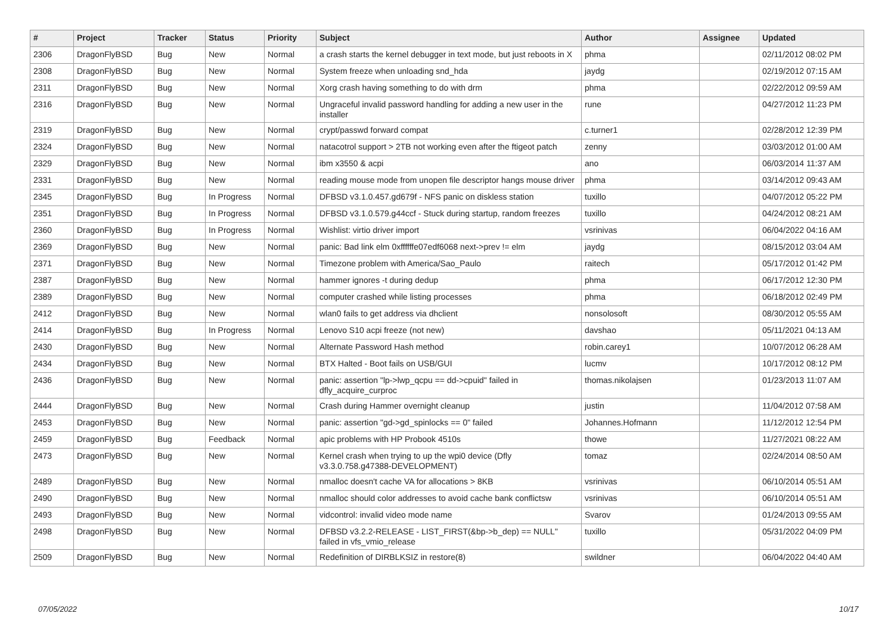| # | Project | Tracker | Status | Priority | Subject | Author | Assignee | Updated |
| --- | --- | --- | --- | --- | --- | --- | --- | --- |
| 2306 | DragonFlyBSD | Bug | New | Normal | a crash starts the kernel debugger in text mode, but just reboots in X | phma | | 02/11/2012 08:02 PM |
| 2308 | DragonFlyBSD | Bug | New | Normal | System freeze when unloading snd_hda | jaydg | | 02/19/2012 07:15 AM |
| 2311 | DragonFlyBSD | Bug | New | Normal | Xorg crash having something to do with drm | phma | | 02/22/2012 09:59 AM |
| 2316 | DragonFlyBSD | Bug | New | Normal | Ungraceful invalid password handling for adding a new user in the installer | rune | | 04/27/2012 11:23 PM |
| 2319 | DragonFlyBSD | Bug | New | Normal | crypt/passwd forward compat | c.turner1 | | 02/28/2012 12:39 PM |
| 2324 | DragonFlyBSD | Bug | New | Normal | natacotrol support > 2TB not working even after the ftigeot patch | zenny | | 03/03/2012 01:00 AM |
| 2329 | DragonFlyBSD | Bug | New | Normal | ibm x3550 & acpi | ano | | 06/03/2014 11:37 AM |
| 2331 | DragonFlyBSD | Bug | New | Normal | reading mouse mode from unopen file descriptor hangs mouse driver | phma | | 03/14/2012 09:43 AM |
| 2345 | DragonFlyBSD | Bug | In Progress | Normal | DFBSD v3.1.0.457.gd679f - NFS panic on diskless station | tuxillo | | 04/07/2012 05:22 PM |
| 2351 | DragonFlyBSD | Bug | In Progress | Normal | DFBSD v3.1.0.579.g44ccf - Stuck during startup, random freezes | tuxillo | | 04/24/2012 08:21 AM |
| 2360 | DragonFlyBSD | Bug | In Progress | Normal | Wishlist: virtio driver import | vsrinivas | | 06/04/2022 04:16 AM |
| 2369 | DragonFlyBSD | Bug | New | Normal | panic: Bad link elm 0xffffffe07edf6068 next->prev != elm | jaydg | | 08/15/2012 03:04 AM |
| 2371 | DragonFlyBSD | Bug | New | Normal | Timezone problem with America/Sao_Paulo | raitech | | 05/17/2012 01:42 PM |
| 2387 | DragonFlyBSD | Bug | New | Normal | hammer ignores -t during dedup | phma | | 06/17/2012 12:30 PM |
| 2389 | DragonFlyBSD | Bug | New | Normal | computer crashed while listing processes | phma | | 06/18/2012 02:49 PM |
| 2412 | DragonFlyBSD | Bug | New | Normal | wlan0 fails to get address via dhclient | nonsolosoft | | 08/30/2012 05:55 AM |
| 2414 | DragonFlyBSD | Bug | In Progress | Normal | Lenovo S10 acpi freeze (not new) | davshao | | 05/11/2021 04:13 AM |
| 2430 | DragonFlyBSD | Bug | New | Normal | Alternate Password Hash method | robin.carey1 | | 10/07/2012 06:28 AM |
| 2434 | DragonFlyBSD | Bug | New | Normal | BTX Halted - Boot fails on USB/GUI | lucmv | | 10/17/2012 08:12 PM |
| 2436 | DragonFlyBSD | Bug | New | Normal | panic: assertion "lp->lwp_qcpu == dd->cpuid" failed in dfly_acquire_curproc | thomas.nikolajsen | | 01/23/2013 11:07 AM |
| 2444 | DragonFlyBSD | Bug | New | Normal | Crash during Hammer overnight cleanup | justin | | 11/04/2012 07:58 AM |
| 2453 | DragonFlyBSD | Bug | New | Normal | panic: assertion "gd->gd_spinlocks == 0" failed | Johannes.Hofmann | | 11/12/2012 12:54 PM |
| 2459 | DragonFlyBSD | Bug | Feedback | Normal | apic problems with HP Probook 4510s | thowe | | 11/27/2021 08:22 AM |
| 2473 | DragonFlyBSD | Bug | New | Normal | Kernel crash when trying to up the wpi0 device (Dfly v3.3.0.758.g47388-DEVELOPMENT) | tomaz | | 02/24/2014 08:50 AM |
| 2489 | DragonFlyBSD | Bug | New | Normal | nmalloc doesn't cache VA for allocations > 8KB | vsrinivas | | 06/10/2014 05:51 AM |
| 2490 | DragonFlyBSD | Bug | New | Normal | nmalloc should color addresses to avoid cache bank conflictsw | vsrinivas | | 06/10/2014 05:51 AM |
| 2493 | DragonFlyBSD | Bug | New | Normal | vidcontrol: invalid video mode name | Svarov | | 01/24/2013 09:55 AM |
| 2498 | DragonFlyBSD | Bug | New | Normal | DFBSD v3.2.2-RELEASE - LIST_FIRST(&bp->b_dep) == NULL" failed in vfs_vmio_release | tuxillo | | 05/31/2022 04:09 PM |
| 2509 | DragonFlyBSD | Bug | New | Normal | Redefinition of DIRBLKSIZ in restore(8) | swildner | | 06/04/2022 04:40 AM |
07/05/2022 10/17